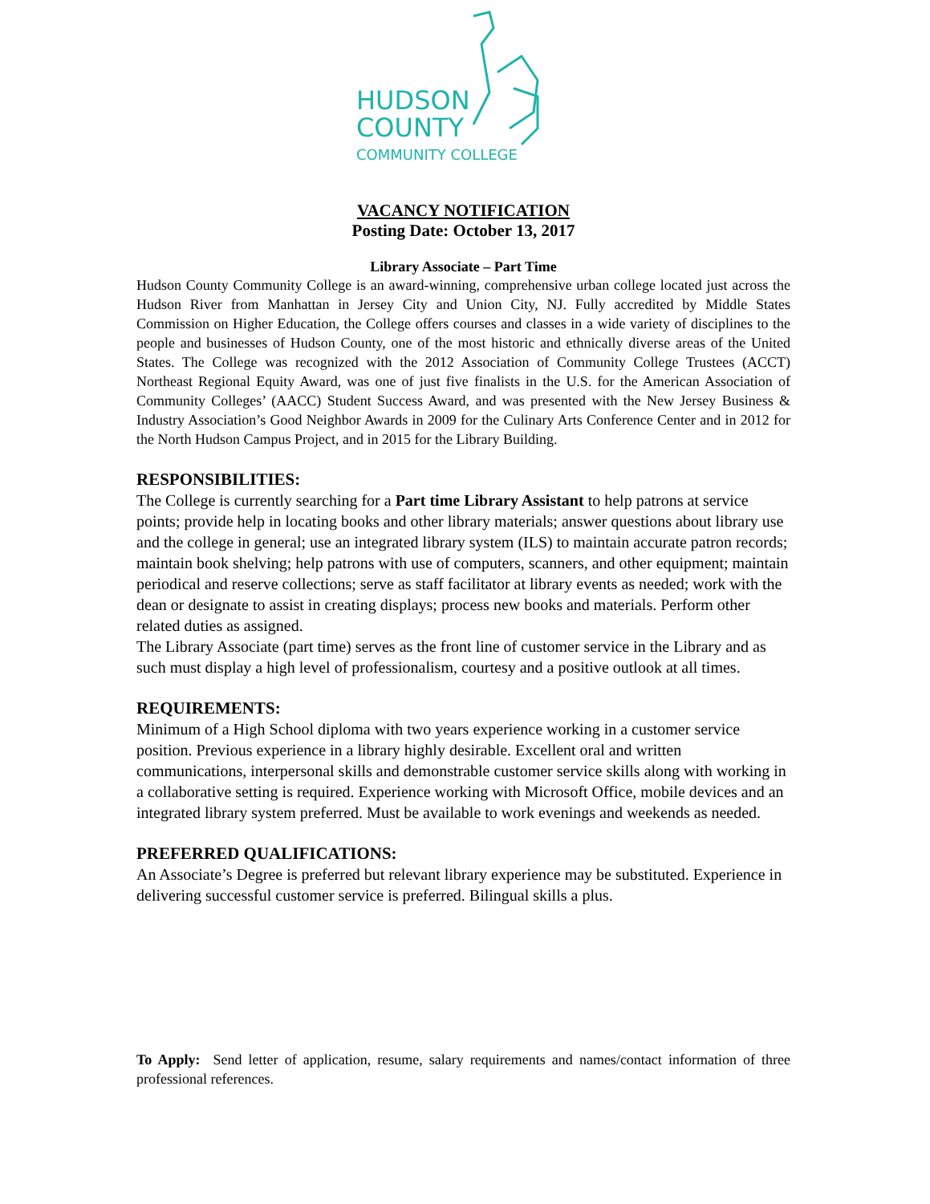HUDSON
COUNTY
COMMUNITY COLLEGE
VACANCY NOTIFICATION
Posting Date: October 13, 2017
Library Associate – Part Time
Hudson County Community College is an award-winning, comprehensive urban college located just across the Hudson River from Manhattan in Jersey City and Union City, NJ. Fully accredited by Middle States Commission on Higher Education, the College offers courses and classes in a wide variety of disciplines to the people and businesses of Hudson County, one of the most historic and ethnically diverse areas of the United States. The College was recognized with the 2012 Association of Community College Trustees (ACCT) Northeast Regional Equity Award, was one of just five finalists in the U.S. for the American Association of Community Colleges’ (AACC) Student Success Award, and was presented with the New Jersey Business & Industry Association’s Good Neighbor Awards in 2009 for the Culinary Arts Conference Center and in 2012 for the North Hudson Campus Project, and in 2015 for the Library Building.
RESPONSIBILITIES:
The College is currently searching for a Part time Library Assistant to help patrons at service points; provide help in locating books and other library materials; answer questions about library use and the college in general; use an integrated library system (ILS) to maintain accurate patron records; maintain book shelving; help patrons with use of computers, scanners, and other equipment; maintain periodical and reserve collections; serve as staff facilitator at library events as needed; work with the dean or designate to assist in creating displays; process new books and materials. Perform other related duties as assigned.
The Library Associate (part time) serves as the front line of customer service in the Library and as such must display a high level of professionalism, courtesy and a positive outlook at all times.
REQUIREMENTS:
Minimum of a High School diploma with two years experience working in a customer service position. Previous experience in a library highly desirable. Excellent oral and written communications, interpersonal skills and demonstrable customer service skills along with working in a collaborative setting is required. Experience working with Microsoft Office, mobile devices and an integrated library system preferred. Must be available to work evenings and weekends as needed.
PREFERRED QUALIFICATIONS:
An Associate’s Degree is preferred but relevant library experience may be substituted. Experience in delivering successful customer service is preferred. Bilingual skills a plus.
To Apply: Send letter of application, resume, salary requirements and names/contact information of three professional references.